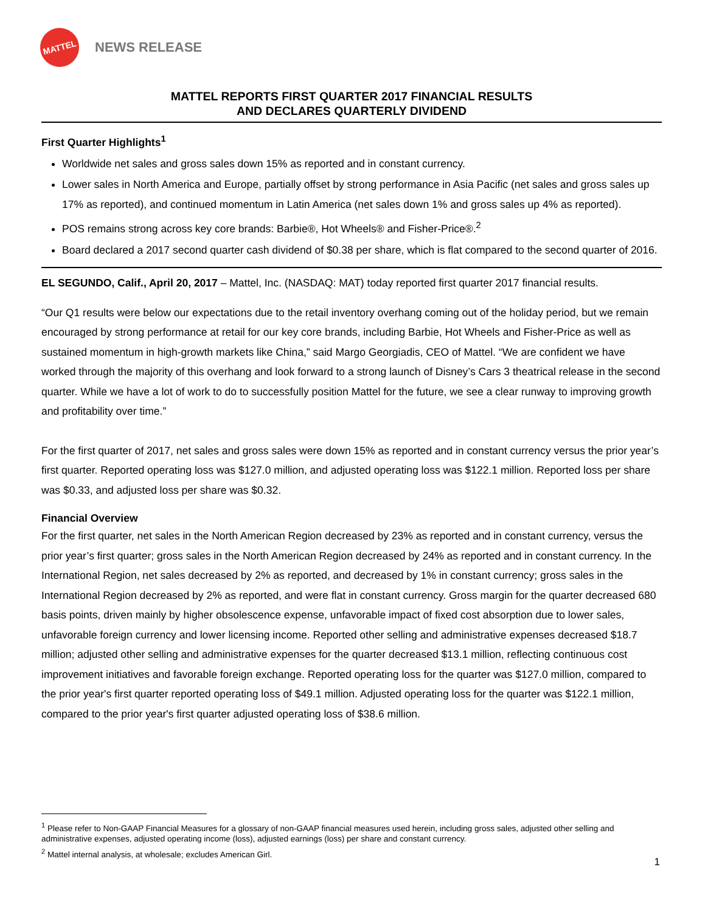MATTEL
NEWS RELEASE
MATTEL REPORTS FIRST QUARTER 2017 FINANCIAL RESULTS
AND DECLARES QUARTERLY DIVIDEND
First Quarter Highlights<sup>1</sup>
Worldwide net sales and gross sales down 15% as reported and in constant currency.
Lower sales in North America and Europe, partially offset by strong performance in Asia Pacific (net sales and gross sales up 17% as reported), and continued momentum in Latin America (net sales down 1% and gross sales up 4% as reported).
POS remains strong across key core brands: Barbie®, Hot Wheels® and Fisher-Price®.<sup>2</sup>
Board declared a 2017 second quarter cash dividend of $0.38 per share, which is flat compared to the second quarter of 2016.
EL SEGUNDO, Calif., April 20, 2017 – Mattel, Inc. (NASDAQ: MAT) today reported first quarter 2017 financial results.
“Our Q1 results were below our expectations due to the retail inventory overhang coming out of the holiday period, but we remain encouraged by strong performance at retail for our key core brands, including Barbie, Hot Wheels and Fisher-Price as well as sustained momentum in high-growth markets like China,” said Margo Georgiadis, CEO of Mattel. “We are confident we have worked through the majority of this overhang and look forward to a strong launch of Disney’s Cars 3 theatrical release in the second quarter. While we have a lot of work to do to successfully position Mattel for the future, we see a clear runway to improving growth and profitability over time.”
For the first quarter of 2017, net sales and gross sales were down 15% as reported and in constant currency versus the prior year’s first quarter. Reported operating loss was $127.0 million, and adjusted operating loss was $122.1 million. Reported loss per share was $0.33, and adjusted loss per share was $0.32.
Financial Overview
For the first quarter, net sales in the North American Region decreased by 23% as reported and in constant currency, versus the prior year’s first quarter; gross sales in the North American Region decreased by 24% as reported and in constant currency. In the International Region, net sales decreased by 2% as reported, and decreased by 1% in constant currency; gross sales in the International Region decreased by 2% as reported, and were flat in constant currency. Gross margin for the quarter decreased 680 basis points, driven mainly by higher obsolescence expense, unfavorable impact of fixed cost absorption due to lower sales, unfavorable foreign currency and lower licensing income. Reported other selling and administrative expenses decreased $18.7 million; adjusted other selling and administrative expenses for the quarter decreased $13.1 million, reflecting continuous cost improvement initiatives and favorable foreign exchange. Reported operating loss for the quarter was $127.0 million, compared to the prior year's first quarter reported operating loss of $49.1 million. Adjusted operating loss for the quarter was $122.1 million, compared to the prior year's first quarter adjusted operating loss of $38.6 million.
<sup>1</sup> Please refer to Non-GAAP Financial Measures for a glossary of non-GAAP financial measures used herein, including gross sales, adjusted other selling and administrative expenses, adjusted operating income (loss), adjusted earnings (loss) per share and constant currency.
<sup>2</sup> Mattel internal analysis, at wholesale; excludes American Girl.
1